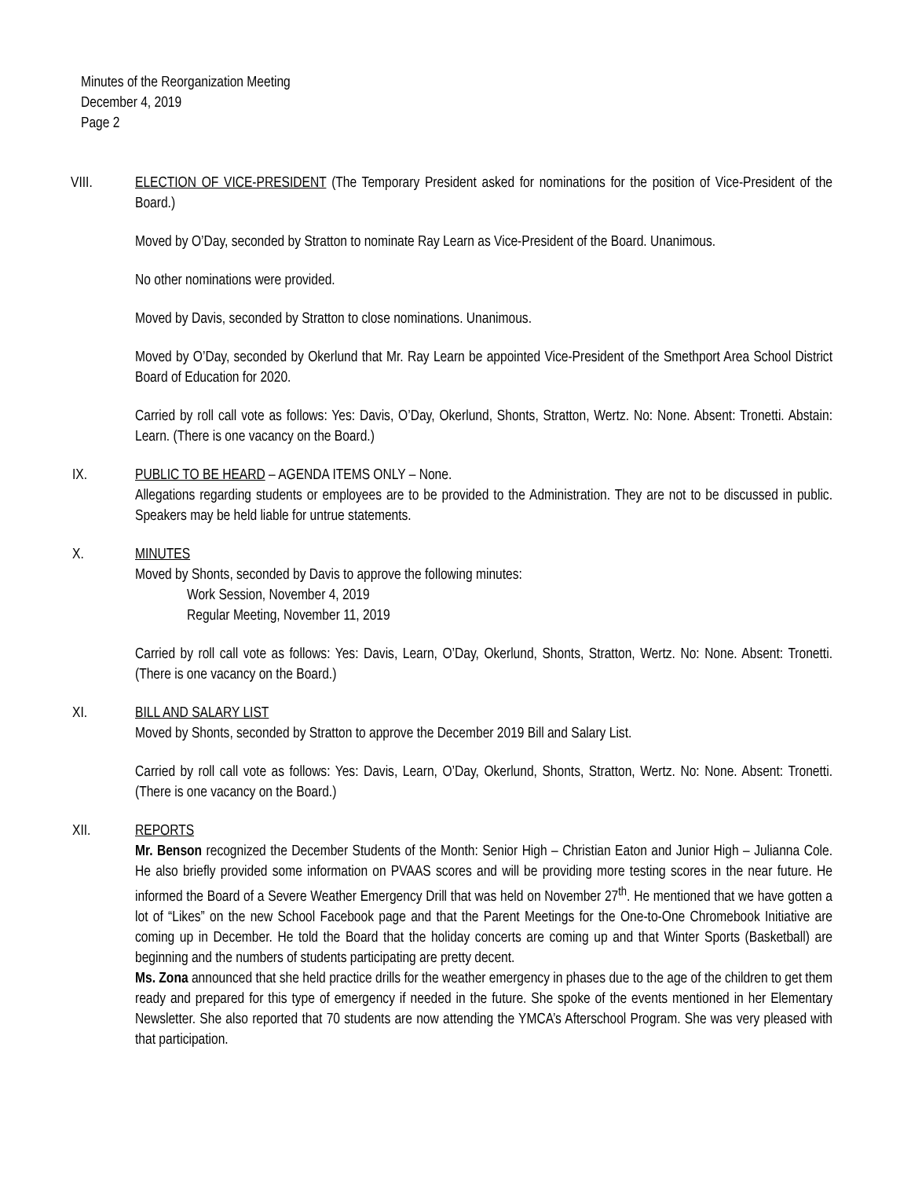Minutes of the Reorganization Meeting
December 4, 2019
Page 2
VIII. ELECTION OF VICE-PRESIDENT (The Temporary President asked for nominations for the position of Vice-President of the Board.)
Moved by O’Day, seconded by Stratton to nominate Ray Learn as Vice-President of the Board. Unanimous.
No other nominations were provided.
Moved by Davis, seconded by Stratton to close nominations. Unanimous.
Moved by O’Day, seconded by Okerlund that Mr. Ray Learn be appointed Vice-President of the Smethport Area School District Board of Education for 2020.
Carried by roll call vote as follows: Yes: Davis, O’Day, Okerlund, Shonts, Stratton, Wertz. No: None. Absent: Tronetti. Abstain: Learn. (There is one vacancy on the Board.)
IX. PUBLIC TO BE HEARD – AGENDA ITEMS ONLY – None.
Allegations regarding students or employees are to be provided to the Administration. They are not to be discussed in public. Speakers may be held liable for untrue statements.
X. MINUTES
Moved by Shonts, seconded by Davis to approve the following minutes:
Work Session, November 4, 2019
Regular Meeting, November 11, 2019
Carried by roll call vote as follows: Yes: Davis, Learn, O’Day, Okerlund, Shonts, Stratton, Wertz. No: None. Absent: Tronetti. (There is one vacancy on the Board.)
XI. BILL AND SALARY LIST
Moved by Shonts, seconded by Stratton to approve the December 2019 Bill and Salary List.
Carried by roll call vote as follows: Yes: Davis, Learn, O’Day, Okerlund, Shonts, Stratton, Wertz. No: None. Absent: Tronetti. (There is one vacancy on the Board.)
XII. REPORTS
Mr. Benson recognized the December Students of the Month: Senior High – Christian Eaton and Junior High – Julianna Cole. He also briefly provided some information on PVAAS scores and will be providing more testing scores in the near future. He informed the Board of a Severe Weather Emergency Drill that was held on November 27<sup>th</sup>. He mentioned that we have gotten a lot of “Likes” on the new School Facebook page and that the Parent Meetings for the One-to-One Chromebook Initiative are coming up in December. He told the Board that the holiday concerts are coming up and that Winter Sports (Basketball) are beginning and the numbers of students participating are pretty decent.
Ms. Zona announced that she held practice drills for the weather emergency in phases due to the age of the children to get them ready and prepared for this type of emergency if needed in the future. She spoke of the events mentioned in her Elementary Newsletter. She also reported that 70 students are now attending the YMCA’s Afterschool Program. She was very pleased with that participation.